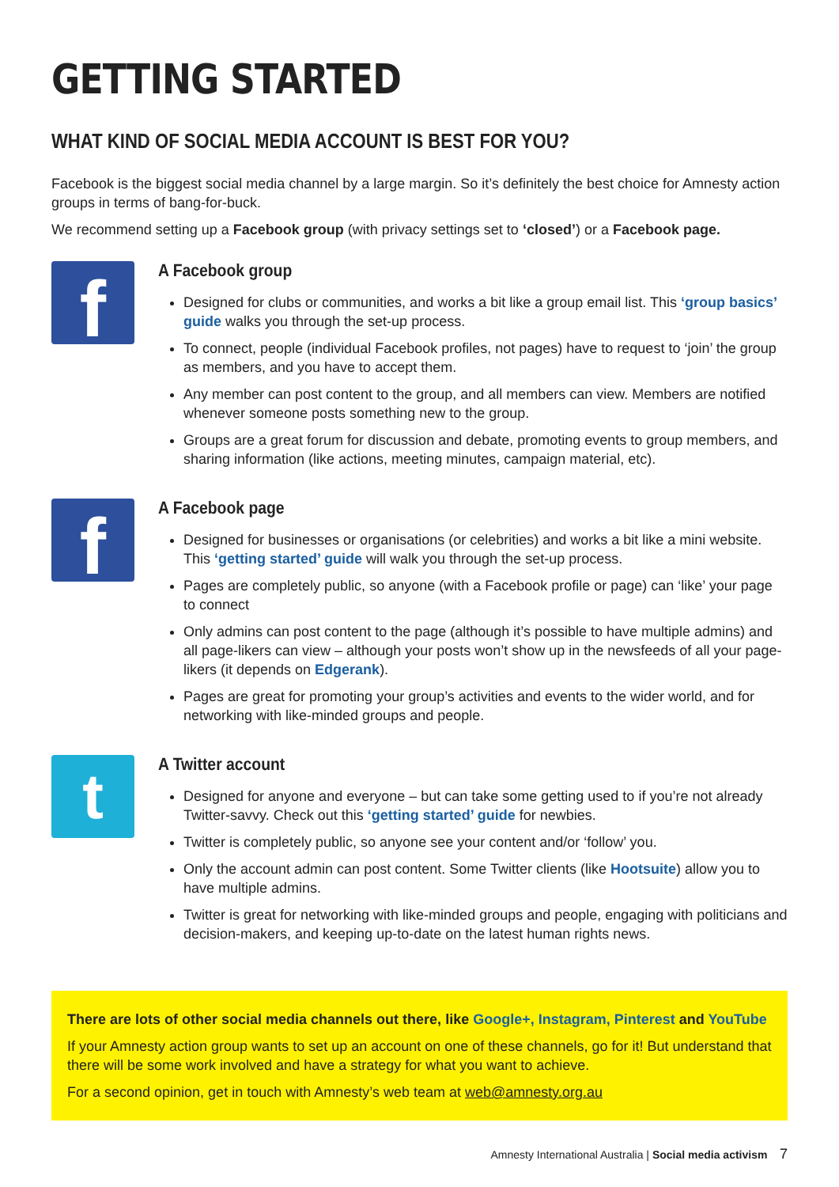GETTING STARTED
WHAT KIND OF SOCIAL MEDIA ACCOUNT IS BEST FOR YOU?
Facebook is the biggest social media channel by a large margin. So it’s definitely the best choice for Amnesty action groups in terms of bang-for-buck.
We recommend setting up a Facebook group (with privacy settings set to ‘closed’) or a Facebook page.
f
A Facebook group
Designed for clubs or communities, and works a bit like a group email list. This ‘group basics’ guide walks you through the set-up process.
To connect, people (individual Facebook profiles, not pages) have to request to ‘join’ the group as members, and you have to accept them.
Any member can post content to the group, and all members can view. Members are notified whenever someone posts something new to the group.
Groups are a great forum for discussion and debate, promoting events to group members, and sharing information (like actions, meeting minutes, campaign material, etc).
f
A Facebook page
Designed for businesses or organisations (or celebrities) and works a bit like a mini website. This ‘getting started’ guide will walk you through the set-up process.
Pages are completely public, so anyone (with a Facebook profile or page) can ‘like’ your page to connect
Only admins can post content to the page (although it’s possible to have multiple admins) and all page-likers can view – although your posts won’t show up in the newsfeeds of all your page-likers (it depends on Edgerank).
Pages are great for promoting your group’s activities and events to the wider world, and for networking with like-minded groups and people.
t
A Twitter account
Designed for anyone and everyone – but can take some getting used to if you’re not already Twitter-savvy. Check out this ‘getting started’ guide for newbies.
Twitter is completely public, so anyone see your content and/or ‘follow’ you.
Only the account admin can post content. Some Twitter clients (like Hootsuite) allow you to have multiple admins.
Twitter is great for networking with like-minded groups and people, engaging with politicians and decision-makers, and keeping up-to-date on the latest human rights news.
There are lots of other social media channels out there, like Google+, Instagram, Pinterest and YouTube
If your Amnesty action group wants to set up an account on one of these channels, go for it! But understand that there will be some work involved and have a strategy for what you want to achieve.
For a second opinion, get in touch with Amnesty’s web team at web@amnesty.org.au
Amnesty International Australia | Social media activism 7